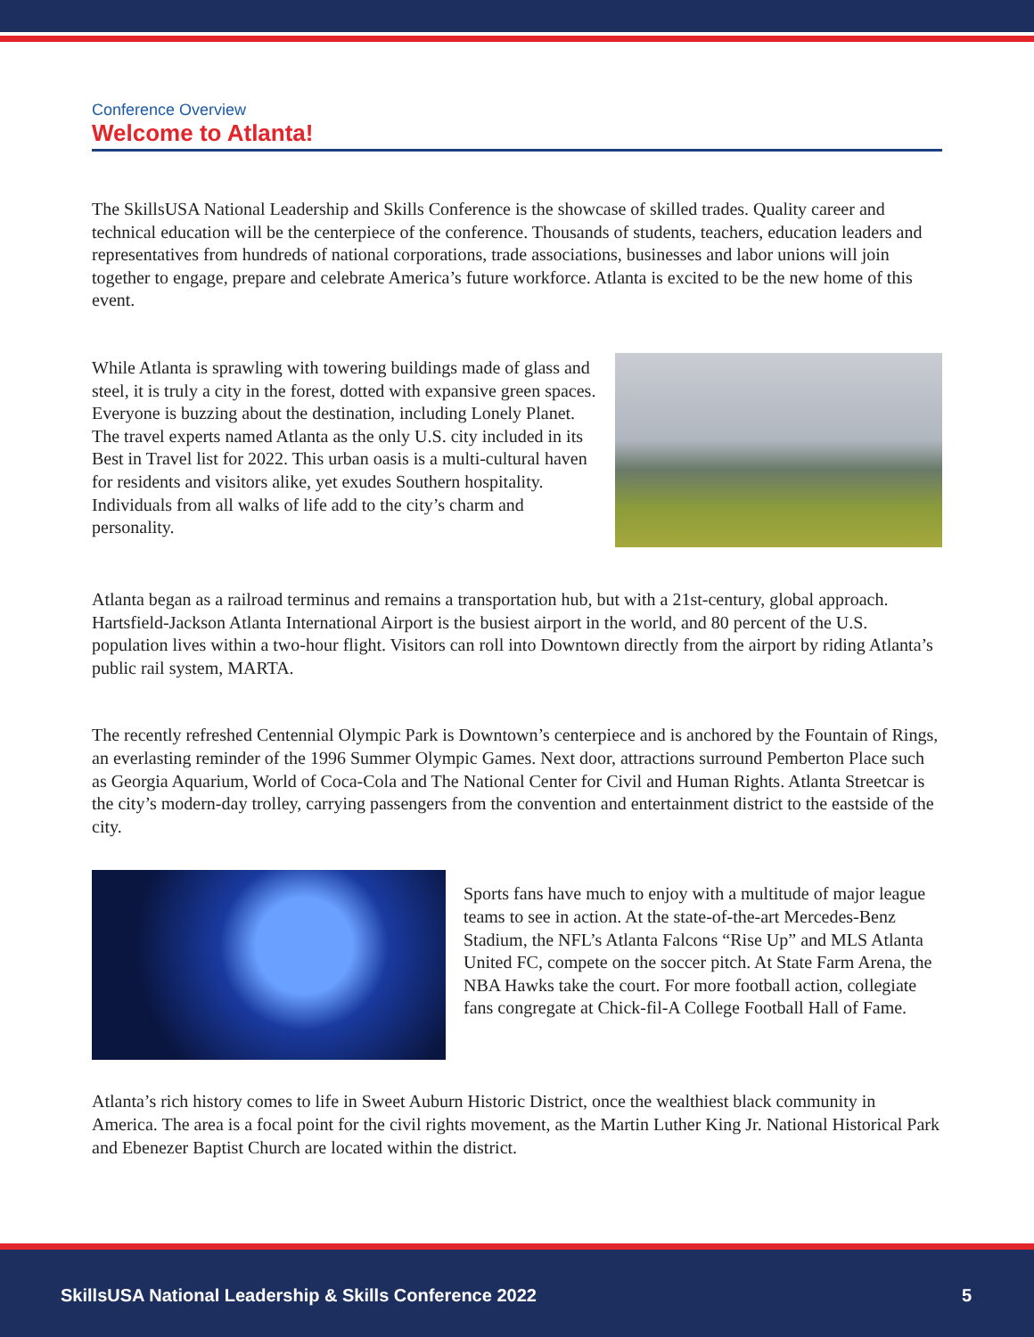Conference Overview
Welcome to Atlanta!
The SkillsUSA National Leadership and Skills Conference is the showcase of skilled trades. Quality career and technical education will be the centerpiece of the conference. Thousands of students, teachers, education leaders and representatives from hundreds of national corporations, trade associations, businesses and labor unions will join together to engage, prepare and celebrate America’s future workforce. Atlanta is excited to be the new home of this event.
While Atlanta is sprawling with towering buildings made of glass and steel, it is truly a city in the forest, dotted with expansive green spaces. Everyone is buzzing about the destination, including Lonely Planet. The travel experts named Atlanta as the only U.S. city included in its Best in Travel list for 2022. This urban oasis is a multi-cultural haven for residents and visitors alike, yet exudes Southern hospitality. Individuals from all walks of life add to the city’s charm and personality.
Atlanta began as a railroad terminus and remains a transportation hub, but with a 21st-century, global approach. Hartsfield-Jackson Atlanta International Airport is the busiest airport in the world, and 80 percent of the U.S. population lives within a two-hour flight. Visitors can roll into Downtown directly from the airport by riding Atlanta’s public rail system, MARTA.
The recently refreshed Centennial Olympic Park is Downtown’s centerpiece and is anchored by the Fountain of Rings, an everlasting reminder of the 1996 Summer Olympic Games. Next door, attractions surround Pemberton Place such as Georgia Aquarium, World of Coca-Cola and The National Center for Civil and Human Rights. Atlanta Streetcar is the city’s modern-day trolley, carrying passengers from the convention and entertainment district to the eastside of the city.
Sports fans have much to enjoy with a multitude of major league teams to see in action. At the state-of-the-art Mercedes-Benz Stadium, the NFL’s Atlanta Falcons “Rise Up” and MLS Atlanta United FC, compete on the soccer pitch. At State Farm Arena, the NBA Hawks take the court. For more football action, collegiate fans congregate at Chick-fil-A College Football Hall of Fame.
Atlanta’s rich history comes to life in Sweet Auburn Historic District, once the wealthiest black community in America. The area is a focal point for the civil rights movement, as the Martin Luther King Jr. National Historical Park and Ebenezer Baptist Church are located within the district.
SkillsUSA National Leadership & Skills Conference 2022 5